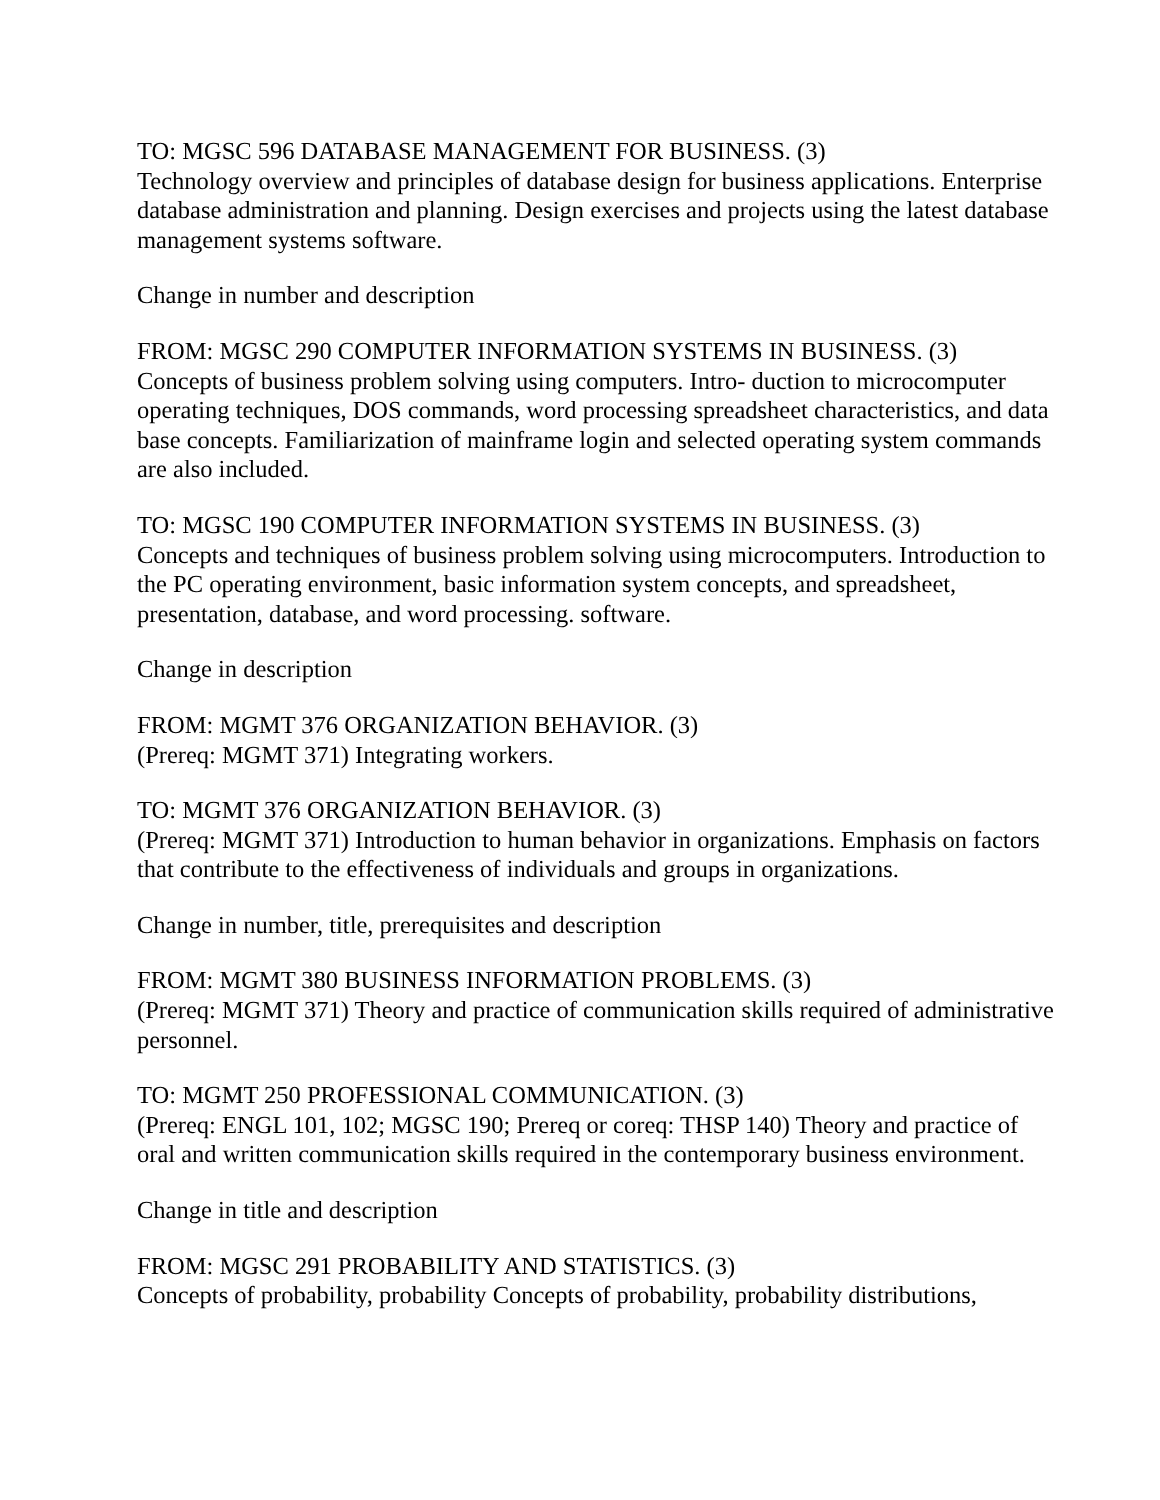TO: MGSC 596 DATABASE MANAGEMENT FOR BUSINESS. (3)
Technology overview and principles of database design for business applications. Enterprise database administration and planning. Design exercises and projects using the latest database management systems software.
Change in number and description
FROM: MGSC 290 COMPUTER INFORMATION SYSTEMS IN BUSINESS. (3)
Concepts of business problem solving using computers. Intro- duction to microcomputer operating techniques, DOS commands, word processing spreadsheet characteristics, and data base concepts. Familiarization of mainframe login and selected operating system commands are also included.
TO: MGSC 190 COMPUTER INFORMATION SYSTEMS IN BUSINESS. (3)
Concepts and techniques of business problem solving using microcomputers. Introduction to the PC operating environment, basic information system concepts, and spreadsheet, presentation, database, and word processing. software.
Change in description
FROM: MGMT 376 ORGANIZATION BEHAVIOR. (3)
(Prereq: MGMT 371) Integrating workers.
TO: MGMT 376 ORGANIZATION BEHAVIOR. (3)
(Prereq: MGMT 371) Introduction to human behavior in organizations. Emphasis on factors that contribute to the effectiveness of individuals and groups in organizations.
Change in number, title, prerequisites and description
FROM: MGMT 380 BUSINESS INFORMATION PROBLEMS. (3)
(Prereq: MGMT 371) Theory and practice of communication skills required of administrative personnel.
TO: MGMT 250 PROFESSIONAL COMMUNICATION. (3)
(Prereq: ENGL 101, 102; MGSC 190; Prereq or coreq: THSP 140) Theory and practice of oral and written communication skills required in the contemporary business environment.
Change in title and description
FROM: MGSC 291 PROBABILITY AND STATISTICS. (3)
Concepts of probability, probability Concepts of probability, probability distributions,